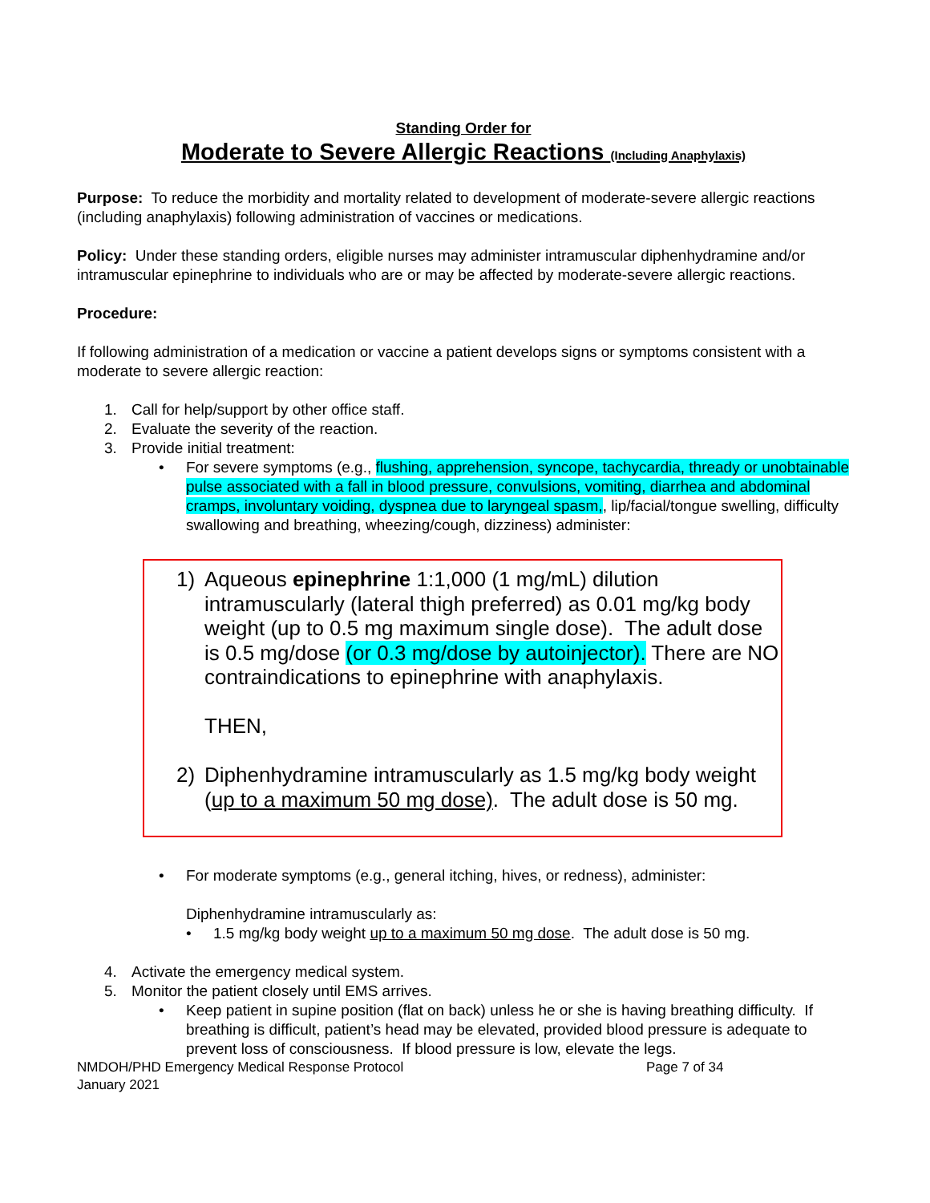Standing Order for
Moderate to Severe Allergic Reactions (Including Anaphylaxis)
Purpose: To reduce the morbidity and mortality related to development of moderate-severe allergic reactions (including anaphylaxis) following administration of vaccines or medications.
Policy: Under these standing orders, eligible nurses may administer intramuscular diphenhydramine and/or intramuscular epinephrine to individuals who are or may be affected by moderate-severe allergic reactions.
Procedure:
If following administration of a medication or vaccine a patient develops signs or symptoms consistent with a moderate to severe allergic reaction:
1. Call for help/support by other office staff.
2. Evaluate the severity of the reaction.
3. Provide initial treatment:
• For severe symptoms (e.g., flushing, apprehension, syncope, tachycardia, thready or unobtainable pulse associated with a fall in blood pressure, convulsions, vomiting, diarrhea and abdominal cramps, involuntary voiding, dyspnea due to laryngeal spasm,, lip/facial/tongue swelling, difficulty swallowing and breathing, wheezing/cough, dizziness) administer:
1) Aqueous epinephrine 1:1,000 (1 mg/mL) dilution intramuscularly (lateral thigh preferred) as 0.01 mg/kg body weight (up to 0.5 mg maximum single dose). The adult dose is 0.5 mg/dose (or 0.3 mg/dose by autoinjector). There are NO contraindications to epinephrine with anaphylaxis.
THEN,
2) Diphenhydramine intramuscularly as 1.5 mg/kg body weight (up to a maximum 50 mg dose). The adult dose is 50 mg.
• For moderate symptoms (e.g., general itching, hives, or redness), administer:
Diphenhydramine intramuscularly as:
• 1.5 mg/kg body weight up to a maximum 50 mg dose. The adult dose is 50 mg.
4. Activate the emergency medical system.
5. Monitor the patient closely until EMS arrives.
• Keep patient in supine position (flat on back) unless he or she is having breathing difficulty. If breathing is difficult, patient’s head may be elevated, provided blood pressure is adequate to prevent loss of consciousness. If blood pressure is low, elevate the legs.
NMDOH/PHD Emergency Medical Response Protocol Page 7 of 34
January 2021